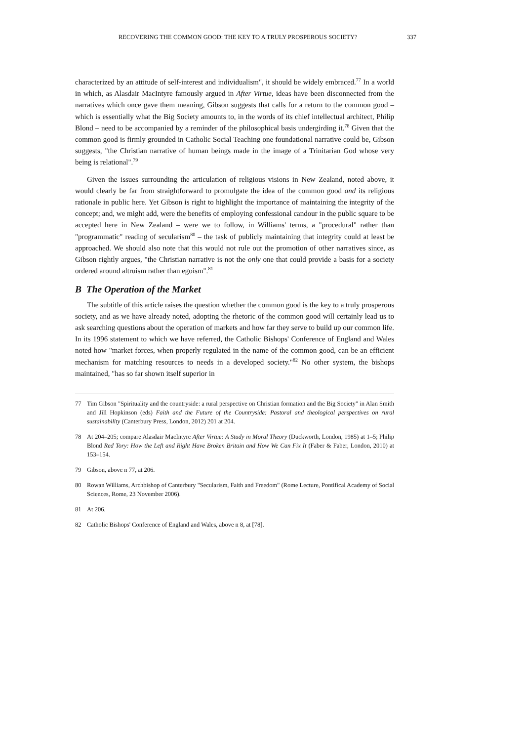RECOVERING THE COMMON GOOD: THE KEY TO A TRULY PROSPEROUS SOCIETY? 337
characterized by an attitude of self-interest and individualism", it should be widely embraced.<sup>77</sup> In a world in which, as Alasdair MacIntyre famously argued in After Virtue, ideas have been disconnected from the narratives which once gave them meaning, Gibson suggests that calls for a return to the common good – which is essentially what the Big Society amounts to, in the words of its chief intellectual architect, Philip Blond – need to be accompanied by a reminder of the philosophical basis undergirding it.<sup>78</sup> Given that the common good is firmly grounded in Catholic Social Teaching one foundational narrative could be, Gibson suggests, "the Christian narrative of human beings made in the image of a Trinitarian God whose very being is relational".<sup>79</sup>
Given the issues surrounding the articulation of religious visions in New Zealand, noted above, it would clearly be far from straightforward to promulgate the idea of the common good and its religious rationale in public here. Yet Gibson is right to highlight the importance of maintaining the integrity of the concept; and, we might add, were the benefits of employing confessional candour in the public square to be accepted here in New Zealand – were we to follow, in Williams' terms, a "procedural" rather than "programmatic" reading of secularism<sup>80</sup> – the task of publicly maintaining that integrity could at least be approached. We should also note that this would not rule out the promotion of other narratives since, as Gibson rightly argues, "the Christian narrative is not the only one that could provide a basis for a society ordered around altruism rather than egoism".<sup>81</sup>
B The Operation of the Market
The subtitle of this article raises the question whether the common good is the key to a truly prosperous society, and as we have already noted, adopting the rhetoric of the common good will certainly lead us to ask searching questions about the operation of markets and how far they serve to build up our common life. In its 1996 statement to which we have referred, the Catholic Bishops' Conference of England and Wales noted how "market forces, when properly regulated in the name of the common good, can be an efficient mechanism for matching resources to needs in a developed society."<sup>82</sup> No other system, the bishops maintained, "has so far shown itself superior in
77 Tim Gibson "Spirituality and the countryside: a rural perspective on Christian formation and the Big Society" in Alan Smith and Jill Hopkinson (eds) Faith and the Future of the Countryside: Pastoral and theological perspectives on rural sustainability (Canterbury Press, London, 2012) 201 at 204.
78 At 204–205; compare Alasdair MacIntyre After Virtue: A Study in Moral Theory (Duckworth, London, 1985) at 1–5; Philip Blond Red Tory: How the Left and Right Have Broken Britain and How We Can Fix It (Faber & Faber, London, 2010) at 153–154.
79 Gibson, above n 77, at 206.
80 Rowan Williams, Archbishop of Canterbury "Secularism, Faith and Freedom" (Rome Lecture, Pontifical Academy of Social Sciences, Rome, 23 November 2006).
81 At 206.
82 Catholic Bishops' Conference of England and Wales, above n 8, at [78].